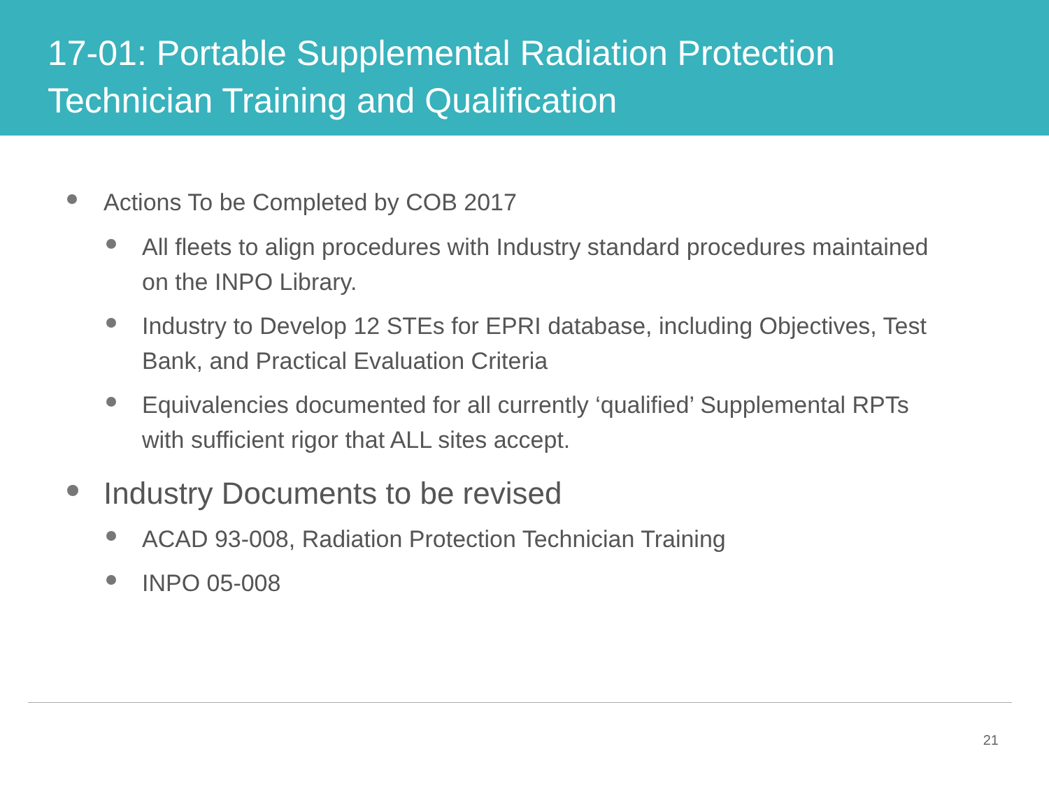17-01: Portable Supplemental Radiation Protection
Technician Training and Qualification
Actions To be Completed by COB 2017
All fleets to align procedures with Industry standard procedures maintained on the INPO Library.
Industry to Develop 12 STEs for EPRI database, including Objectives, Test Bank, and Practical Evaluation Criteria
Equivalencies documented for all currently ‘qualified’ Supplemental RPTs with sufficient rigor that ALL sites accept.
Industry Documents to be revised
ACAD 93-008, Radiation Protection Technician Training
INPO 05-008
21